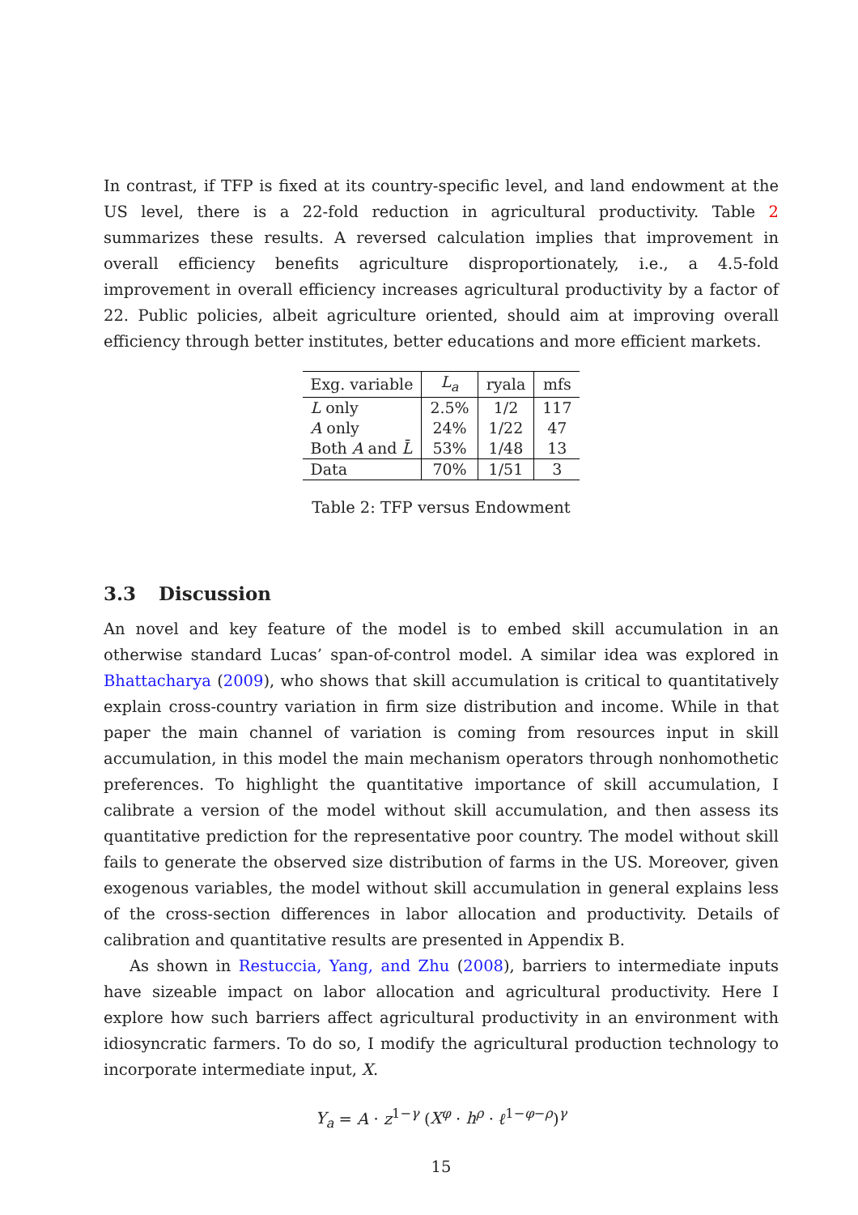In contrast, if TFP is fixed at its country-specific level, and land endowment at the US level, there is a 22-fold reduction in agricultural productivity. Table 2 summarizes these results. A reversed calculation implies that improvement in overall efficiency benefits agriculture disproportionately, i.e., a 4.5-fold improvement in overall efficiency increases agricultural productivity by a factor of 22. Public policies, albeit agriculture oriented, should aim at improving overall efficiency through better institutes, better educations and more efficient markets.
| Exg. variable | L<sub>a</sub> | ryala | mfs |
| L only | 2.5% | 1/2 | 117 |
| A only | 24% | 1/22 | 47 |
| Both A and L̄ | 53% | 1/48 | 13 |
| Data | 70% | 1/51 | 3 |
Table 2: TFP versus Endowment
3.3 Discussion
An novel and key feature of the model is to embed skill accumulation in an otherwise standard Lucas’ span-of-control model. A similar idea was explored in Bhattacharya (2009), who shows that skill accumulation is critical to quantitatively explain cross-country variation in firm size distribution and income. While in that paper the main channel of variation is coming from resources input in skill accumulation, in this model the main mechanism operators through nonhomothetic preferences. To highlight the quantitative importance of skill accumulation, I calibrate a version of the model without skill accumulation, and then assess its quantitative prediction for the representative poor country. The model without skill fails to generate the observed size distribution of farms in the US. Moreover, given exogenous variables, the model without skill accumulation in general explains less of the cross-section differences in labor allocation and productivity. Details of calibration and quantitative results are presented in Appendix B.
As shown in Restuccia, Yang, and Zhu (2008), barriers to intermediate inputs have sizeable impact on labor allocation and agricultural productivity. Here I explore how such barriers affect agricultural productivity in an environment with idiosyncratic farmers. To do so, I modify the agricultural production technology to incorporate intermediate input, X.
Y<sub>a</sub> = A · z<sup>1−γ</sup> (X<sup>φ</sup> · h<sup>ρ</sup> · ℓ<sup>1−φ−ρ</sup>)<sup>γ</sup>
15